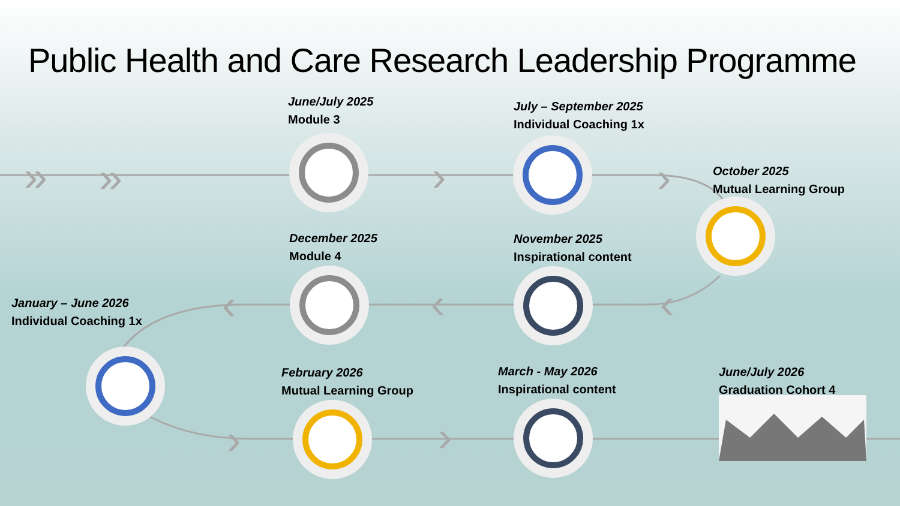»
»
›
›
‹
‹
‹
›
›
Public Health and Care Research Leadership Programme
June/July 2025
Module 3
July – September 2025
Individual Coaching 1x
October 2025
Mutual Learning Group
December 2025
Module 4
November 2025
Inspirational content
January – June 2026
Individual Coaching 1x
February 2026
Mutual Learning Group
March - May 2026
Inspirational content
June/July 2026
Graduation Cohort 4